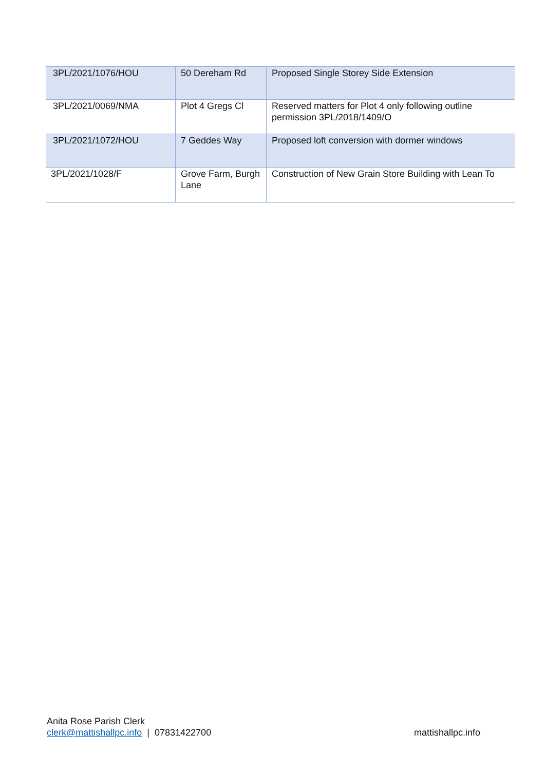| 3PL/2021/1076/HOU | 50 Dereham Rd | Proposed Single Storey Side Extension |
| 3PL/2021/0069/NMA | Plot 4 Gregs Cl | Reserved matters for Plot 4 only following outline permission 3PL/2018/1409/O |
| 3PL/2021/1072/HOU | 7 Geddes Way | Proposed loft conversion with dormer windows |
| 3PL/2021/1028/F | Grove Farm, Burgh Lane | Construction of New Grain Store Building with Lean To |
Anita Rose Parish Clerk
clerk@mattishallpc.info | 07831422700 mattishallpc.info